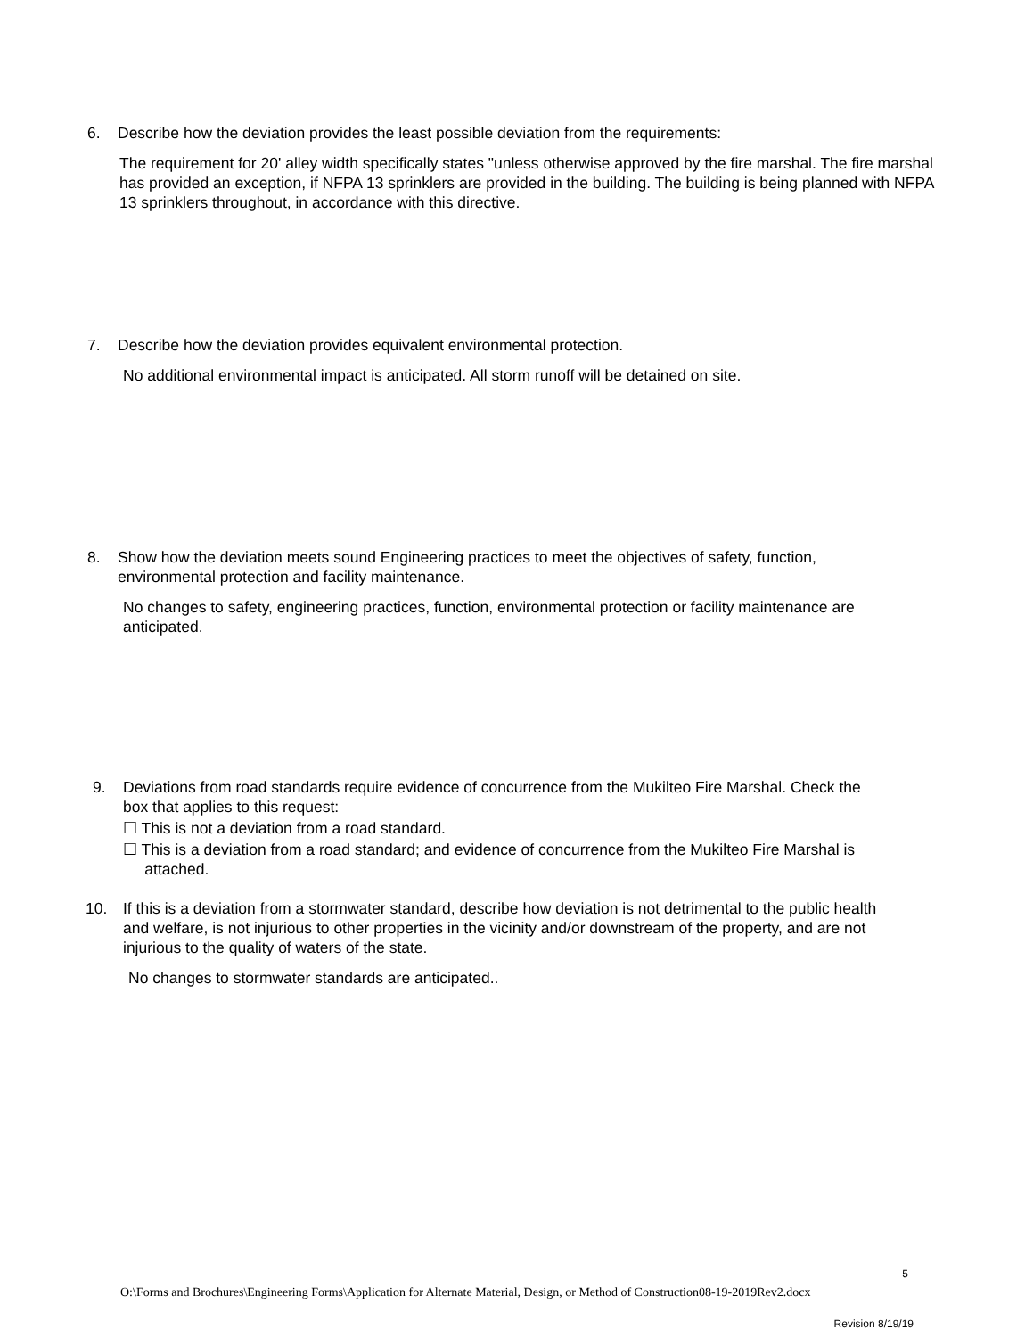6. Describe how the deviation provides the least possible deviation from the requirements:
The requirement for 20' alley width specifically states "unless otherwise approved by the fire marshal. The fire marshal has provided an exception, if NFPA 13 sprinklers are provided in the building. The building is being planned with NFPA 13 sprinklers throughout, in accordance with this directive.
7. Describe how the deviation provides equivalent environmental protection.
No additional environmental impact is anticipated. All storm runoff will be detained on site.
8. Show how the deviation meets sound Engineering practices to meet the objectives of safety, function,
environmental protection and facility maintenance.
No changes to safety, engineering practices, function, environmental protection or facility maintenance are anticipated.
9. Deviations from road standards require evidence of concurrence from the Mukilteo Fire Marshal. Check the
box that applies to this request:
☐ This is not a deviation from a road standard.
☐ This is a deviation from a road standard; and evidence of concurrence from the Mukilteo Fire Marshal is
attached.
10. If this is a deviation from a stormwater standard, describe how deviation is not detrimental to the public health
and welfare, is not injurious to other properties in the vicinity and/or downstream of the property, and are not
injurious to the quality of waters of the state.
No changes to stormwater standards are anticipated..
5
O:\Forms and Brochures\Engineering Forms\Application for Alternate Material, Design, or Method of Construction08-19-2019Rev2.docx
Revision 8/19/19